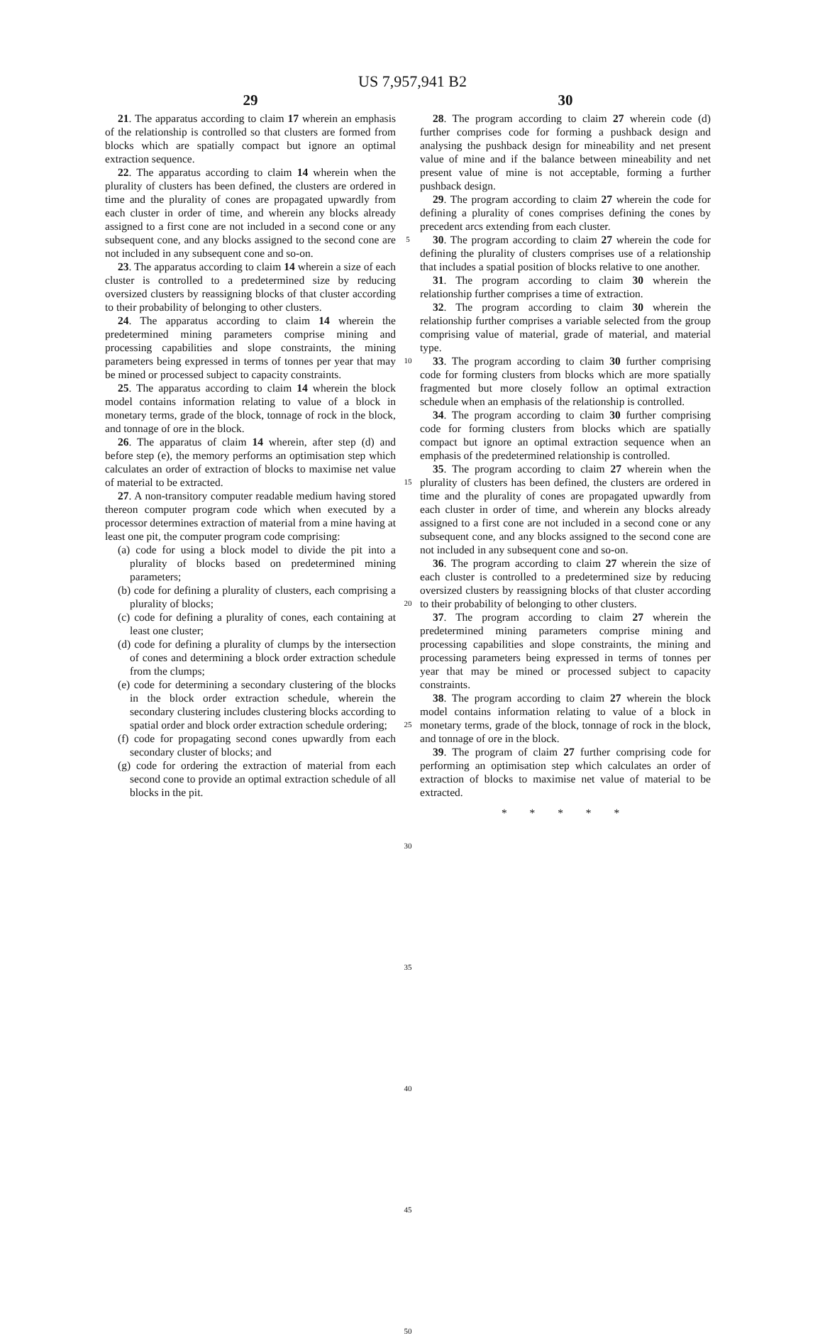US 7,957,941 B2
29
21. The apparatus according to claim 17 wherein an emphasis of the relationship is controlled so that clusters are formed from blocks which are spatially compact but ignore an optimal extraction sequence.
22. The apparatus according to claim 14 wherein when the plurality of clusters has been defined, the clusters are ordered in time and the plurality of cones are propagated upwardly from each cluster in order of time, and wherein any blocks already assigned to a first cone are not included in a second cone or any subsequent cone, and any blocks assigned to the second cone are not included in any subsequent cone and so-on.
23. The apparatus according to claim 14 wherein a size of each cluster is controlled to a predetermined size by reducing oversized clusters by reassigning blocks of that cluster according to their probability of belonging to other clusters.
24. The apparatus according to claim 14 wherein the predetermined mining parameters comprise mining and processing capabilities and slope constraints, the mining parameters being expressed in terms of tonnes per year that may be mined or processed subject to capacity constraints.
25. The apparatus according to claim 14 wherein the block model contains information relating to value of a block in monetary terms, grade of the block, tonnage of rock in the block, and tonnage of ore in the block.
26. The apparatus of claim 14 wherein, after step (d) and before step (e), the memory performs an optimisation step which calculates an order of extraction of blocks to maximise net value of material to be extracted.
27. A non-transitory computer readable medium having stored thereon computer program code which when executed by a processor determines extraction of material from a mine having at least one pit, the computer program code comprising:
(a) code for using a block model to divide the pit into a plurality of blocks based on predetermined mining parameters;
(b) code for defining a plurality of clusters, each comprising a plurality of blocks;
(c) code for defining a plurality of cones, each containing at least one cluster;
(d) code for defining a plurality of clumps by the intersection of cones and determining a block order extraction schedule from the clumps;
(e) code for determining a secondary clustering of the blocks in the block order extraction schedule, wherein the secondary clustering includes clustering blocks according to spatial order and block order extraction schedule ordering;
(f) code for propagating second cones upwardly from each secondary cluster of blocks; and
(g) code for ordering the extraction of material from each second cone to provide an optimal extraction schedule of all blocks in the pit.
5
10
15
20
25
30
35
40
45
50
30
28. The program according to claim 27 wherein code (d) further comprises code for forming a pushback design and analysing the pushback design for mineability and net present value of mine and if the balance between mineability and net present value of mine is not acceptable, forming a further pushback design.
29. The program according to claim 27 wherein the code for defining a plurality of cones comprises defining the cones by precedent arcs extending from each cluster.
30. The program according to claim 27 wherein the code for defining the plurality of clusters comprises use of a relationship that includes a spatial position of blocks relative to one another.
31. The program according to claim 30 wherein the relationship further comprises a time of extraction.
32. The program according to claim 30 wherein the relationship further comprises a variable selected from the group comprising value of material, grade of material, and material type.
33. The program according to claim 30 further comprising code for forming clusters from blocks which are more spatially fragmented but more closely follow an optimal extraction schedule when an emphasis of the relationship is controlled.
34. The program according to claim 30 further comprising code for forming clusters from blocks which are spatially compact but ignore an optimal extraction sequence when an emphasis of the predetermined relationship is controlled.
35. The program according to claim 27 wherein when the plurality of clusters has been defined, the clusters are ordered in time and the plurality of cones are propagated upwardly from each cluster in order of time, and wherein any blocks already assigned to a first cone are not included in a second cone or any subsequent cone, and any blocks assigned to the second cone are not included in any subsequent cone and so-on.
36. The program according to claim 27 wherein the size of each cluster is controlled to a predetermined size by reducing oversized clusters by reassigning blocks of that cluster according to their probability of belonging to other clusters.
37. The program according to claim 27 wherein the predetermined mining parameters comprise mining and processing capabilities and slope constraints, the mining and processing parameters being expressed in terms of tonnes per year that may be mined or processed subject to capacity constraints.
38. The program according to claim 27 wherein the block model contains information relating to value of a block in monetary terms, grade of the block, tonnage of rock in the block, and tonnage of ore in the block.
39. The program of claim 27 further comprising code for performing an optimisation step which calculates an order of extraction of blocks to maximise net value of material to be extracted.
* * * * *